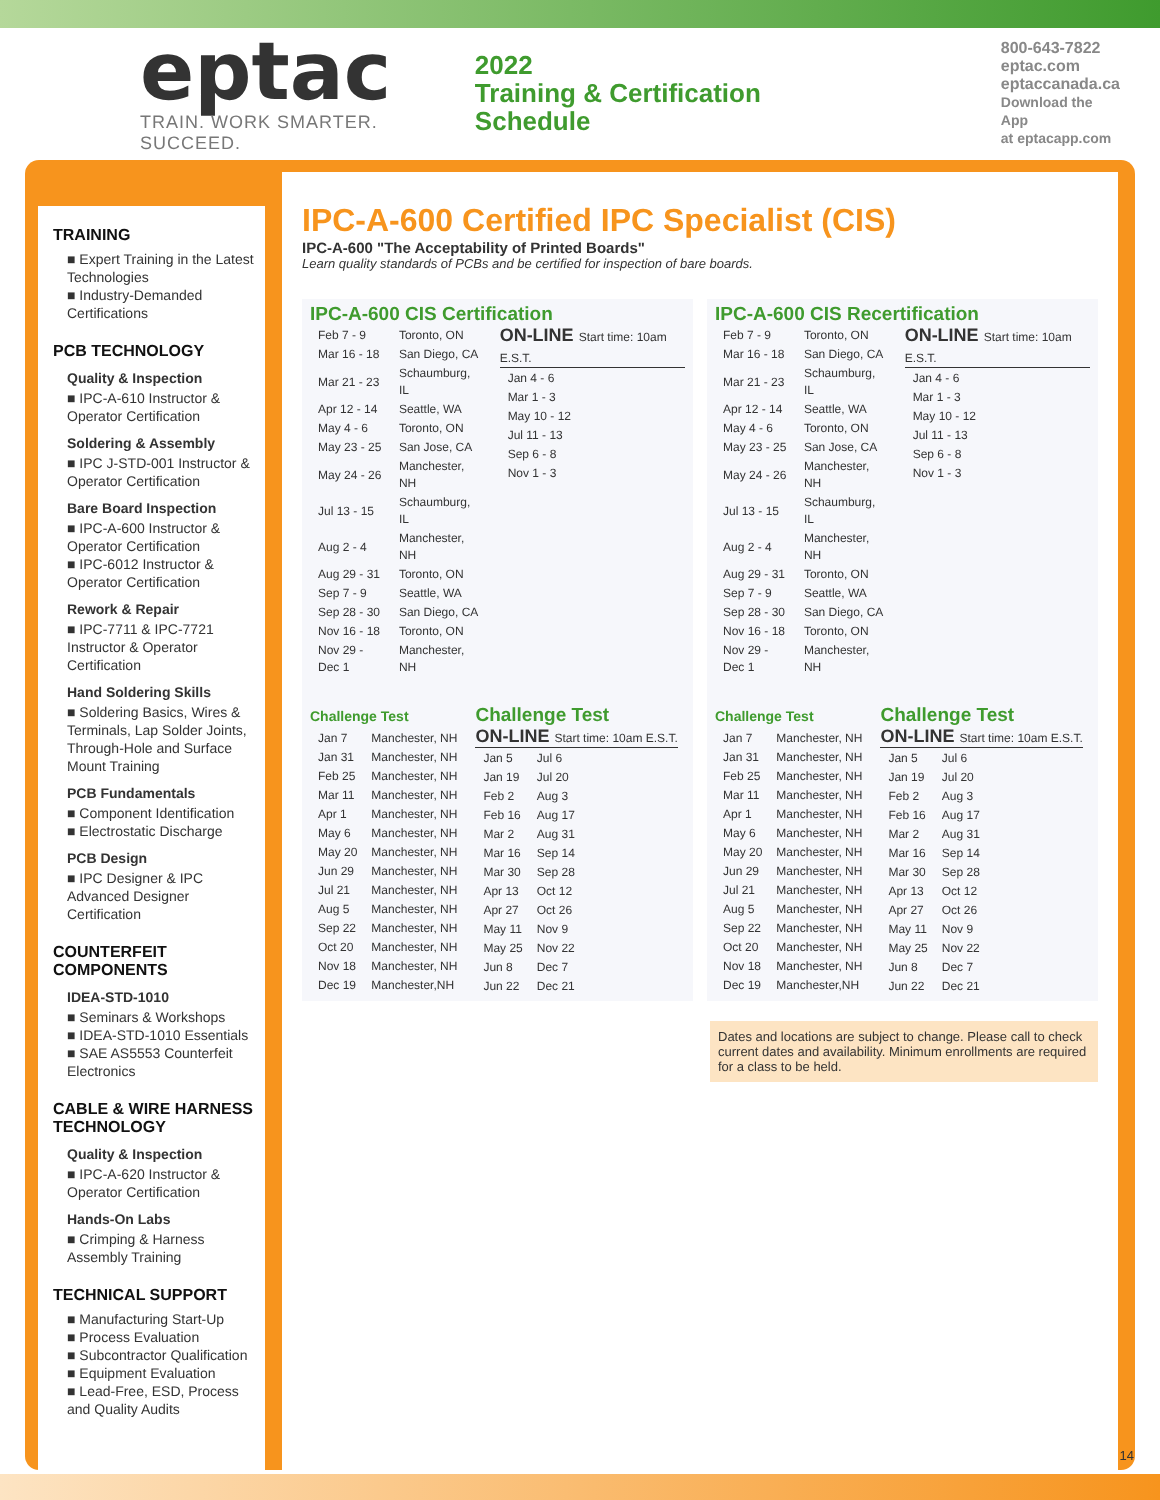eptac
TRAIN. WORK SMARTER. SUCCEED.
2022
Training & Certification
Schedule
800-643-7822
eptac.com
eptaccanada.ca
Download the App
at eptacapp.com
TRAINING
■ Expert Training in the Latest Technologies
■ Industry-Demanded Certifications
PCB TECHNOLOGY
Quality & Inspection
■ IPC-A-610 Instructor & Operator Certification
Soldering & Assembly
■ IPC J-STD-001 Instructor & Operator Certification
Bare Board Inspection
■ IPC-A-600 Instructor & Operator Certification
■ IPC-6012 Instructor & Operator Certification
Rework & Repair
■ IPC-7711 & IPC-7721 Instructor & Operator Certification
Hand Soldering Skills
■ Soldering Basics, Wires & Terminals, Lap Solder Joints, Through-Hole and Surface Mount Training
PCB Fundamentals
■ Component Identification
■ Electrostatic Discharge
PCB Design
■ IPC Designer & IPC Advanced Designer Certification
COUNTERFEIT COMPONENTS
IDEA-STD-1010
■ Seminars & Workshops
■ IDEA-STD-1010 Essentials
■ SAE AS5553 Counterfeit Electronics
CABLE & WIRE HARNESS TECHNOLOGY
Quality & Inspection
■ IPC-A-620 Instructor & Operator Certification
Hands-On Labs
■ Crimping & Harness Assembly Training
TECHNICAL SUPPORT
■ Manufacturing Start-Up
■ Process Evaluation
■ Subcontractor Qualification
■ Equipment Evaluation
■ Lead-Free, ESD, Process and Quality Audits
IPC-A-600 Certified IPC Specialist (CIS)
IPC-A-600 "The Acceptability of Printed Boards"
Learn quality standards of PCBs and be certified for inspection of bare boards.
IPC-A-600 CIS Certification
| Feb 7 - 9 | Toronto, ON |
| Mar 16 - 18 | San Diego, CA |
| Mar 21 - 23 | Schaumburg, IL |
| Apr 12 - 14 | Seattle, WA |
| May 4 - 6 | Toronto, ON |
| May 23 - 25 | San Jose, CA |
| May 24 - 26 | Manchester, NH |
| Jul 13 - 15 | Schaumburg, IL |
| Aug 2 - 4 | Manchester, NH |
| Aug 29 - 31 | Toronto, ON |
| Sep 7 - 9 | Seattle, WA |
| Sep 28 - 30 | San Diego, CA |
| Nov 16 - 18 | Toronto, ON |
| Nov 29 - Dec 1 | Manchester, NH |
ON-LINE Start time: 10am E.S.T.
| Jan 4 - 6 |
| Mar 1 - 3 |
| May 10 - 12 |
| Jul 11 - 13 |
| Sep 6 - 8 |
| Nov 1 - 3 |
Challenge Test
| Jan 7 | Manchester, NH |
| Jan 31 | Manchester, NH |
| Feb 25 | Manchester, NH |
| Mar 11 | Manchester, NH |
| Apr 1 | Manchester, NH |
| May 6 | Manchester, NH |
| May 20 | Manchester, NH |
| Jun 29 | Manchester, NH |
| Jul 21 | Manchester, NH |
| Aug 5 | Manchester, NH |
| Sep 22 | Manchester, NH |
| Oct 20 | Manchester, NH |
| Nov 18 | Manchester, NH |
| Dec 19 | Manchester,NH |
Challenge Test
ON-LINE Start time: 10am E.S.T.
| Jan 5 | Jul 6 |
| Jan 19 | Jul 20 |
| Feb 2 | Aug 3 |
| Feb 16 | Aug 17 |
| Mar 2 | Aug 31 |
| Mar 16 | Sep 14 |
| Mar 30 | Sep 28 |
| Apr 13 | Oct 12 |
| Apr 27 | Oct 26 |
| May 11 | Nov 9 |
| May 25 | Nov 22 |
| Jun 8 | Dec 7 |
| Jun 22 | Dec 21 |
IPC-A-600 CIS Recertification
| Feb 7 - 9 | Toronto, ON |
| Mar 16 - 18 | San Diego, CA |
| Mar 21 - 23 | Schaumburg, IL |
| Apr 12 - 14 | Seattle, WA |
| May 4 - 6 | Toronto, ON |
| May 23 - 25 | San Jose, CA |
| May 24 - 26 | Manchester, NH |
| Jul 13 - 15 | Schaumburg, IL |
| Aug 2 - 4 | Manchester, NH |
| Aug 29 - 31 | Toronto, ON |
| Sep 7 - 9 | Seattle, WA |
| Sep 28 - 30 | San Diego, CA |
| Nov 16 - 18 | Toronto, ON |
| Nov 29 - Dec 1 | Manchester, NH |
ON-LINE Start time: 10am E.S.T.
| Jan 4 - 6 |
| Mar 1 - 3 |
| May 10 - 12 |
| Jul 11 - 13 |
| Sep 6 - 8 |
| Nov 1 - 3 |
Challenge Test
| Jan 7 | Manchester, NH |
| Jan 31 | Manchester, NH |
| Feb 25 | Manchester, NH |
| Mar 11 | Manchester, NH |
| Apr 1 | Manchester, NH |
| May 6 | Manchester, NH |
| May 20 | Manchester, NH |
| Jun 29 | Manchester, NH |
| Jul 21 | Manchester, NH |
| Aug 5 | Manchester, NH |
| Sep 22 | Manchester, NH |
| Oct 20 | Manchester, NH |
| Nov 18 | Manchester, NH |
| Dec 19 | Manchester,NH |
Challenge Test
ON-LINE Start time: 10am E.S.T.
| Jan 5 | Jul 6 |
| Jan 19 | Jul 20 |
| Feb 2 | Aug 3 |
| Feb 16 | Aug 17 |
| Mar 2 | Aug 31 |
| Mar 16 | Sep 14 |
| Mar 30 | Sep 28 |
| Apr 13 | Oct 12 |
| Apr 27 | Oct 26 |
| May 11 | Nov 9 |
| May 25 | Nov 22 |
| Jun 8 | Dec 7 |
| Jun 22 | Dec 21 |
Dates and locations are subject to change. Please call to check current dates and availability. Minimum enrollments are required for a class to be held.
14